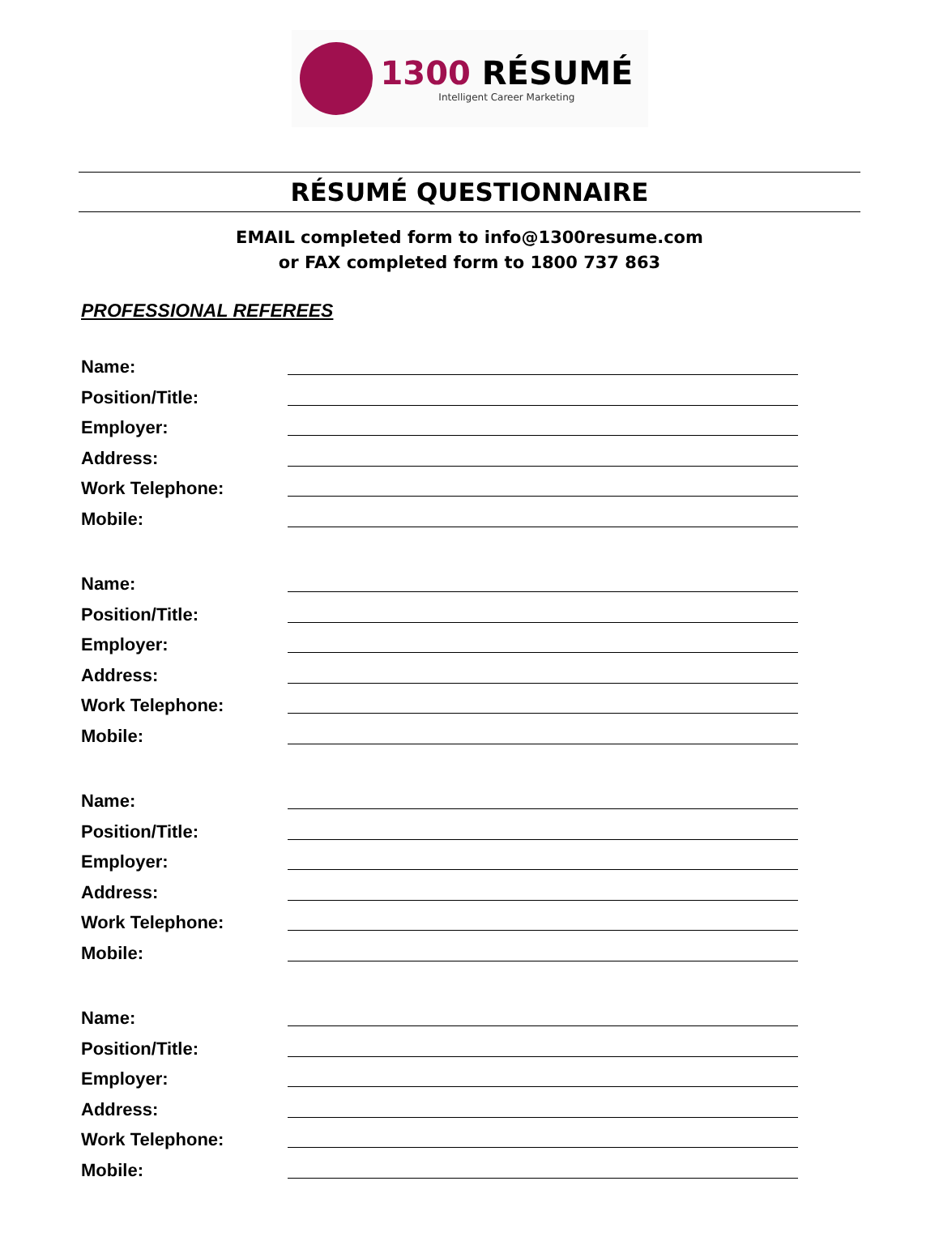1300 RÉSUMÉ
Intelligent Career Marketing
RÉSUMÉ QUESTIONNAIRE
EMAIL completed form to info@1300resume.com
or FAX completed form to 1800 737 863
PROFESSIONAL REFEREES
Name:
Position/Title:
Employer:
Address:
Work Telephone:
Mobile:
Name:
Position/Title:
Employer:
Address:
Work Telephone:
Mobile:
Name:
Position/Title:
Employer:
Address:
Work Telephone:
Mobile:
Name:
Position/Title:
Employer:
Address:
Work Telephone:
Mobile: